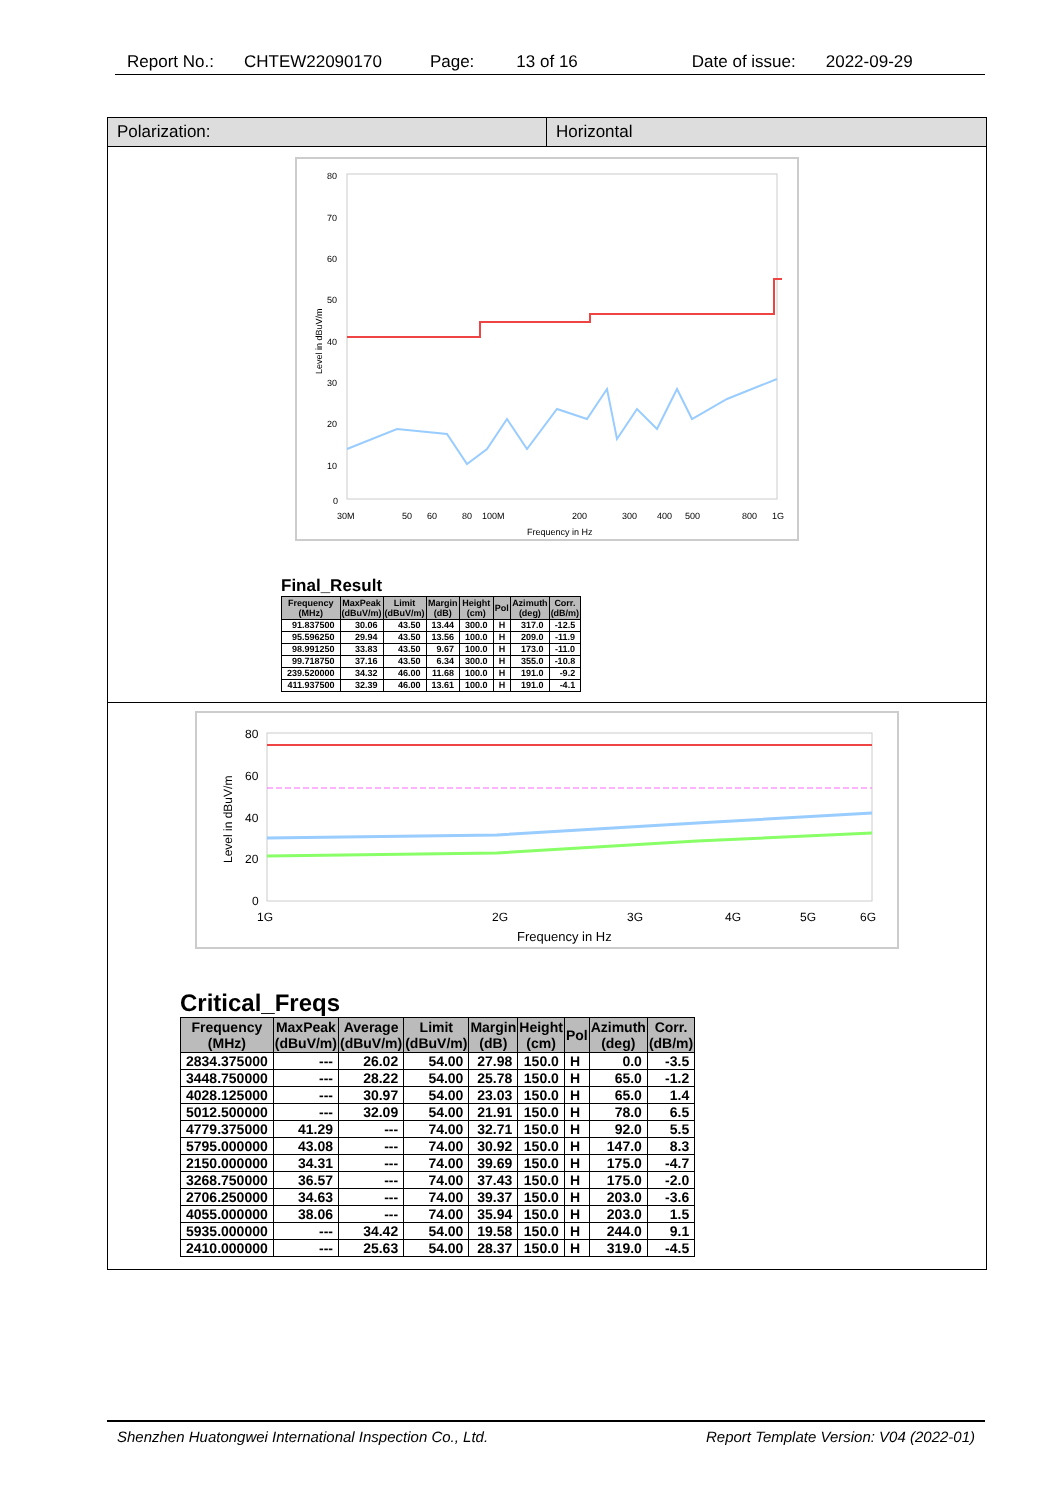Report No.: CHTEW22090170 Page: 13 of 16 Date of issue: 2022-09-29
Polarization: Horizontal
80
70
60
50
40
30
20
10
0
30M
50
60
80
100M
200
300
400
500
800
1G
Frequency in Hz
Level in dBuV/m
Final_Result
| Frequency (MHz) | MaxPeak (dBuV/m) | Limit (dBuV/m) | Margin (dB) | Height (cm) | Pol | Azimuth (deg) | Corr. (dB/m) |
| --- | --- | --- | --- | --- | --- | --- | --- |
| 91.837500 | 30.06 | 43.50 | 13.44 | 300.0 | H | 317.0 | -12.5 |
| 95.596250 | 29.94 | 43.50 | 13.56 | 100.0 | H | 209.0 | -11.9 |
| 98.991250 | 33.83 | 43.50 | 9.67 | 100.0 | H | 173.0 | -11.0 |
| 99.718750 | 37.16 | 43.50 | 6.34 | 300.0 | H | 355.0 | -10.8 |
| 239.520000 | 34.32 | 46.00 | 11.68 | 100.0 | H | 191.0 | -9.2 |
| 411.937500 | 32.39 | 46.00 | 13.61 | 100.0 | H | 191.0 | -4.1 |
80
60
40
20
0
1G
2G
3G
4G
5G
6G
Frequency in Hz
Level in dBuV/m
Critical_Freqs
| Frequency (MHz) | MaxPeak (dBuV/m) | Average (dBuV/m) | Limit (dBuV/m) | Margin (dB) | Height (cm) | Pol | Azimuth (deg) | Corr. (dB/m) |
| --- | --- | --- | --- | --- | --- | --- | --- | --- |
| 2834.375000 | --- | 26.02 | 54.00 | 27.98 | 150.0 | H | 0.0 | -3.5 |
| 3448.750000 | --- | 28.22 | 54.00 | 25.78 | 150.0 | H | 65.0 | -1.2 |
| 4028.125000 | --- | 30.97 | 54.00 | 23.03 | 150.0 | H | 65.0 | 1.4 |
| 5012.500000 | --- | 32.09 | 54.00 | 21.91 | 150.0 | H | 78.0 | 6.5 |
| 4779.375000 | 41.29 | --- | 74.00 | 32.71 | 150.0 | H | 92.0 | 5.5 |
| 5795.000000 | 43.08 | --- | 74.00 | 30.92 | 150.0 | H | 147.0 | 8.3 |
| 2150.000000 | 34.31 | --- | 74.00 | 39.69 | 150.0 | H | 175.0 | -4.7 |
| 3268.750000 | 36.57 | --- | 74.00 | 37.43 | 150.0 | H | 175.0 | -2.0 |
| 2706.250000 | 34.63 | --- | 74.00 | 39.37 | 150.0 | H | 203.0 | -3.6 |
| 4055.000000 | 38.06 | --- | 74.00 | 35.94 | 150.0 | H | 203.0 | 1.5 |
| 5935.000000 | --- | 34.42 | 54.00 | 19.58 | 150.0 | H | 244.0 | 9.1 |
| 2410.000000 | --- | 25.63 | 54.00 | 28.37 | 150.0 | H | 319.0 | -4.5 |
Shenzhen Huatongwei International Inspection Co., Ltd. Report Template Version: V04 (2022-01)